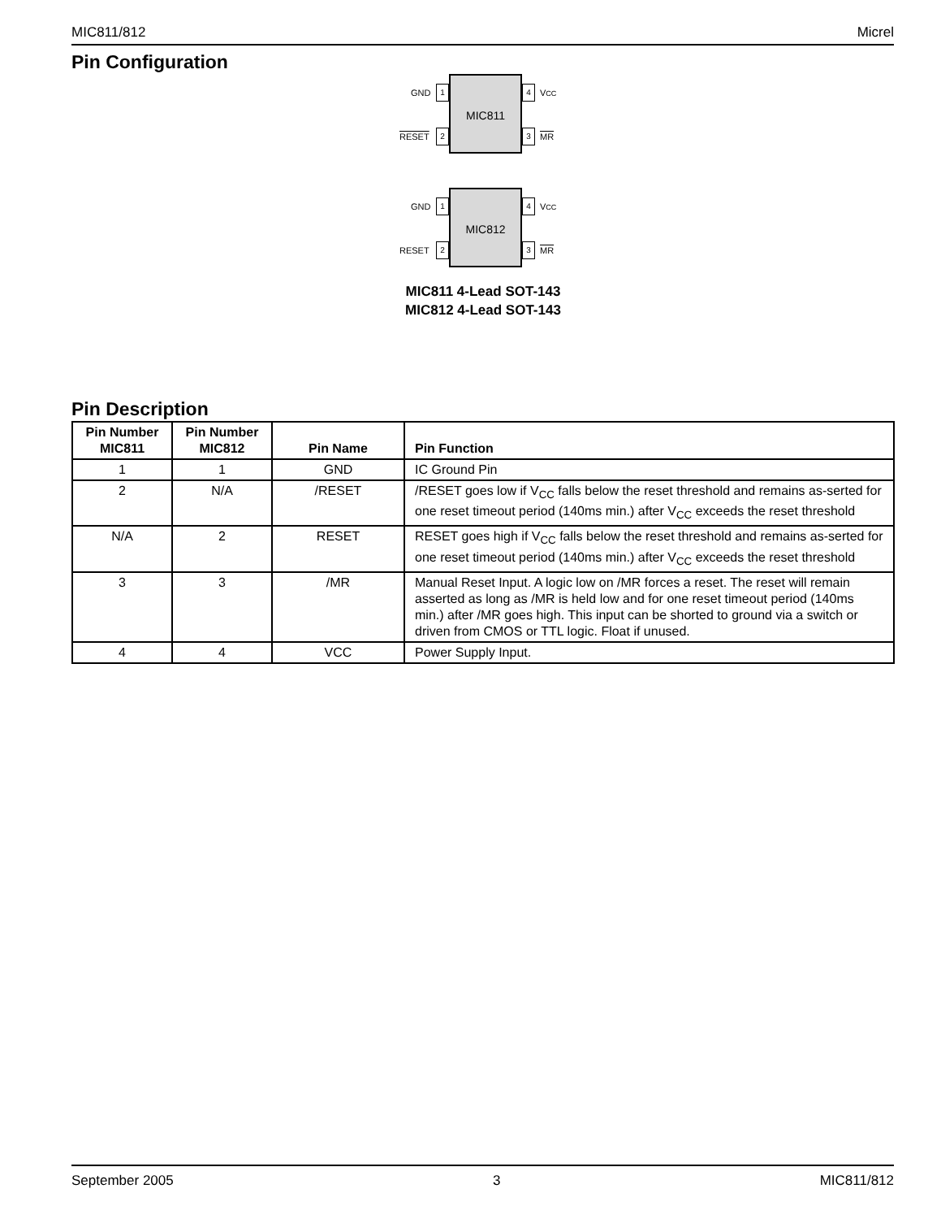MIC811/812 Micrel
Pin Configuration
GND 1
MIC811
4 VCC
RESET 2 3 MR
GND 1
MIC812
4 VCC
RESET 2 3 MR
MIC811 4-Lead SOT-143
MIC812 4-Lead SOT-143
Pin Description
| Pin Number MIC811 | Pin Number MIC812 | Pin Name | Pin Function |
| --- | --- | --- | --- |
| 1 | 1 | GND | IC Ground Pin |
| 2 | N/A | /RESET | /RESET goes low if V<sub>CC</sub> falls below the reset threshold and remains as-serted for one reset timeout period (140ms min.) after V<sub>CC</sub> exceeds the reset threshold |
| N/A | 2 | RESET | RESET goes high if V<sub>CC</sub> falls below the reset threshold and remains as-serted for one reset timeout period (140ms min.) after V<sub>CC</sub> exceeds the reset threshold |
| 3 | 3 | /MR | Manual Reset Input. A logic low on /MR forces a reset. The reset will remain asserted as long as /MR is held low and for one reset timeout period (140ms min.) after /MR goes high. This input can be shorted to ground via a switch or driven from CMOS or TTL logic. Float if unused. |
| 4 | 4 | VCC | Power Supply Input. |
September 2005 3 MIC811/812